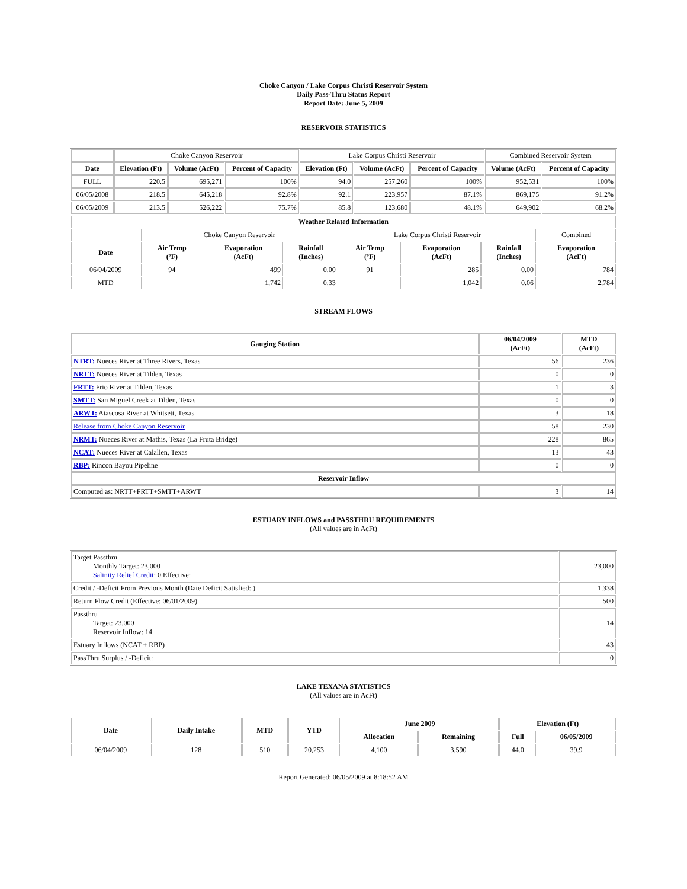Choke Canyon / Lake Corpus Christi Reservoir System
Daily Pass-Thru Status Report
Report Date: June 5, 2009
RESERVOIR STATISTICS
| | Choke Canyon Reservoir | | | Lake Corpus Christi Reservoir | | | Combined Reservoir System | |
| Date | Elevation (Ft) | Volume (AcFt) | Percent of Capacity | Elevation (Ft) | Volume (AcFt) | Percent of Capacity | Volume (AcFt) | Percent of Capacity |
| FULL | 220.5 | 695,271 | 100% | 94.0 | 257,260 | 100% | 952,531 | 100% |
| 06/05/2008 | 218.5 | 645,218 | 92.8% | 92.1 | 223,957 | 87.1% | 869,175 | 91.2% |
| 06/05/2009 | 213.5 | 526,222 | 75.7% | 85.8 | 123,680 | 48.1% | 649,902 | 68.2% |
| Weather Related Information | | | | | | | |
| --- | --- | --- | --- | --- | --- | --- | --- |
| | Choke Canyon Reservoir | | | Lake Corpus Christi Reservoir | | | Combined |
| Date | Air Temp (ºF) | Evaporation (AcFt) | Rainfall (Inches) | Air Temp (ºF) | Evaporation (AcFt) | Rainfall (Inches) | Evaporation (AcFt) |
| 06/04/2009 | 94 | 499 | 0.00 | 91 | 285 | 0.00 | 784 |
| MTD | | 1,742 | 0.33 | | 1,042 | 0.06 | 2,784 |
STREAM FLOWS
| Gauging Station | 06/04/2009 (AcFt) | MTD (AcFt) |
| --- | --- | --- |
| NTRT: Nueces River at Three Rivers, Texas | 56 | 236 |
| NRTT: Nueces River at Tilden, Texas | 0 | 0 |
| FRTT: Frio River at Tilden, Texas | 1 | 3 |
| SMTT: San Miguel Creek at Tilden, Texas | 0 | 0 |
| ARWT: Atascosa River at Whitsett, Texas | 3 | 18 |
| Release from Choke Canyon Reservoir | 58 | 230 |
| NRMT: Nueces River at Mathis, Texas (La Fruta Bridge) | 228 | 865 |
| NCAT: Nueces River at Calallen, Texas | 13 | 43 |
| RBP: Rincon Bayou Pipeline | 0 | 0 |
| Reservoir Inflow | | |
| Computed as: NRTT+FRTT+SMTT+ARWT | 3 | 14 |
ESTUARY INFLOWS and PASSTHRU REQUIREMENTS
(All values are in AcFt)
| Target Passthru Monthly Target: 23,000 Salinity Relief Credit : 0 Effective: | 23,000 |
| Credit / -Deficit From Previous Month (Date Deficit Satisfied: ) | 1,338 |
| Return Flow Credit (Effective: 06/01/2009) | 500 |
| Passthru Target: 23,000 Reservoir Inflow: 14 | 14 |
| Estuary Inflows (NCAT + RBP) | 43 |
| PassThru Surplus / -Deficit: | 0 |
LAKE TEXANA STATISTICS
(All values are in AcFt)
| Date | Daily Intake | MTD | YTD | June 2009 | | Elevation (Ft) | |
| --- | --- | --- | --- | --- | --- | --- | --- |
| | | | | Allocation | Remaining | Full | 06/05/2009 |
| 06/04/2009 | 128 | 510 | 20,253 | 4,100 | 3,590 | 44.0 | 39.9 |
Report Generated: 06/05/2009 at 8:18:52 AM